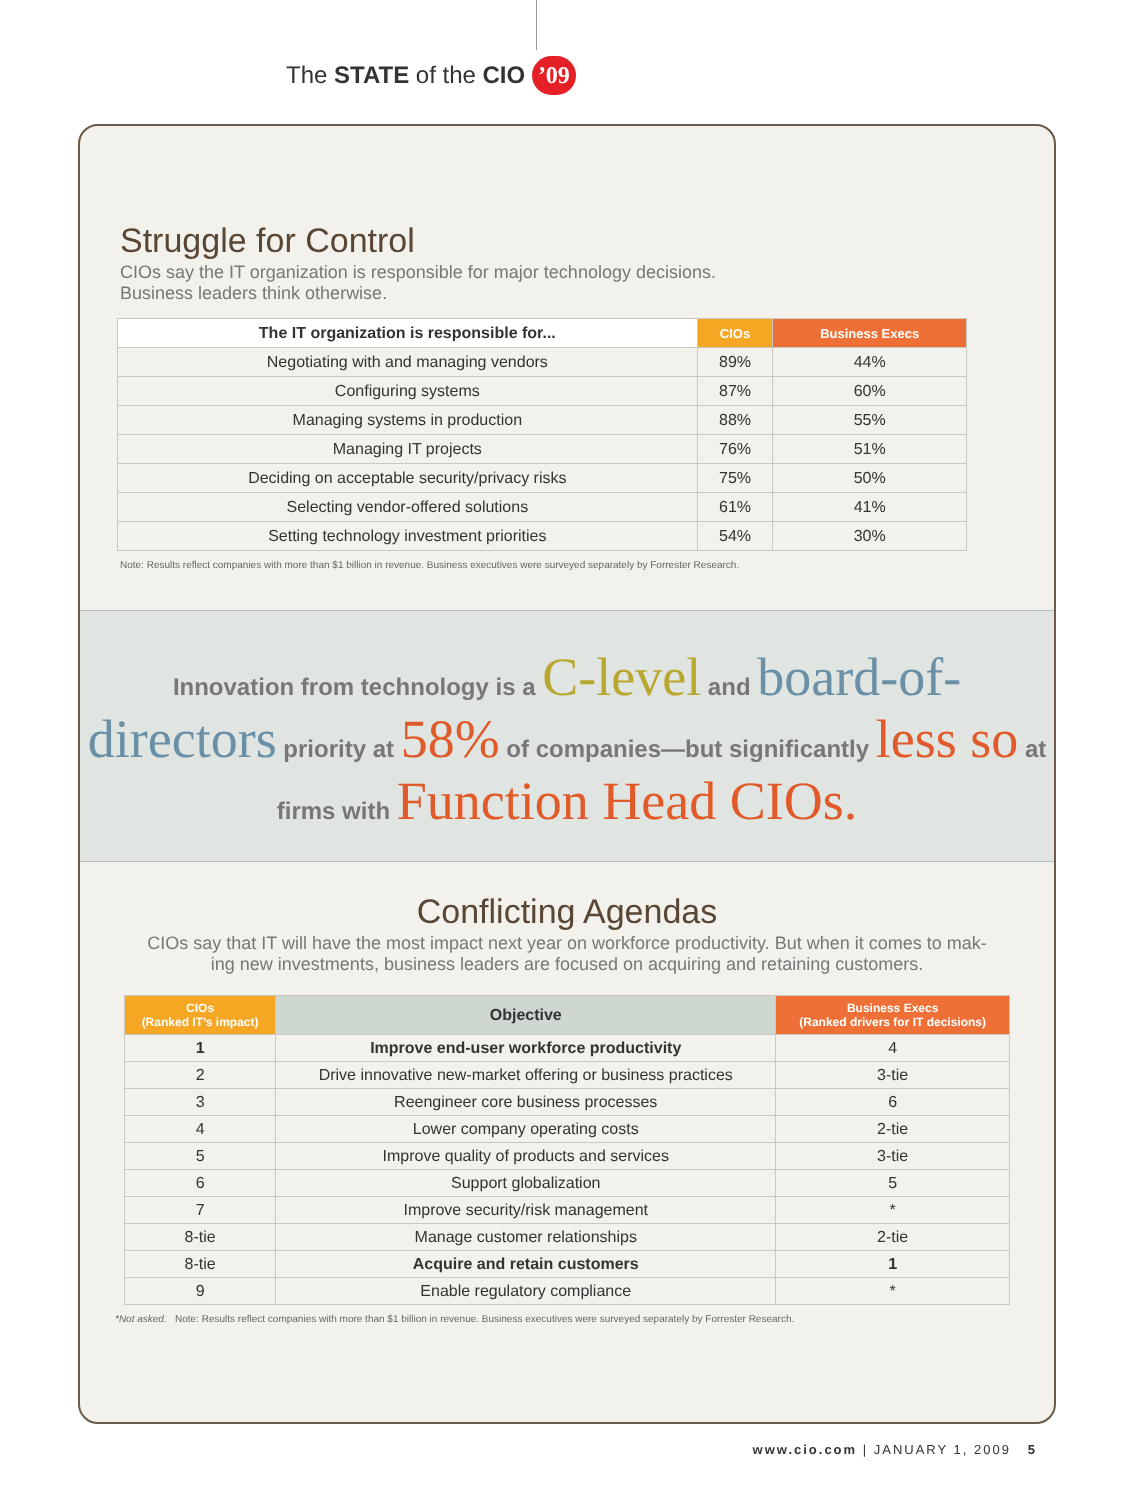The STATE of the CIO ’09
Struggle for Control
CIOs say the IT organization is responsible for major technology decisions.
Business leaders think otherwise.
| The IT organization is responsible for... | CIOs | Business Execs |
| --- | --- | --- |
| Negotiating with and managing vendors | 89% | 44% |
| Configuring systems | 87% | 60% |
| Managing systems in production | 88% | 55% |
| Managing IT projects | 76% | 51% |
| Deciding on acceptable security/privacy risks | 75% | 50% |
| Selecting vendor-offered solutions | 61% | 41% |
| Setting technology investment priorities | 54% | 30% |
Note: Results reflect companies with more than $1 billion in revenue. Business executives were surveyed separately by Forrester Research.
Innovation from technology is a C-level and board-of-directors priority at 58% of companies—but significantly less so at firms with Function Head CIOs.
Conflicting Agendas
CIOs say that IT will have the most impact next year on workforce productivity. But when it comes to mak-
ing new investments, business leaders are focused on acquiring and retaining customers.
| CIOs (Ranked IT’s impact) | Objective | Business Execs (Ranked drivers for IT decisions) |
| --- | --- | --- |
| 1 | Improve end-user workforce productivity | 4 |
| 2 | Drive innovative new-market offering or business practices | 3-tie |
| 3 | Reengineer core business processes | 6 |
| 4 | Lower company operating costs | 2-tie |
| 5 | Improve quality of products and services | 3-tie |
| 6 | Support globalization | 5 |
| 7 | Improve security/risk management | * |
| 8-tie | Manage customer relationships | 2-tie |
| 8-tie | Acquire and retain customers | 1 |
| 9 | Enable regulatory compliance | * |
*Not asked. Note: Results reflect companies with more than $1 billion in revenue. Business executives were surveyed separately by Forrester Research.
www.cio.com | JANUARY 1, 2009 5